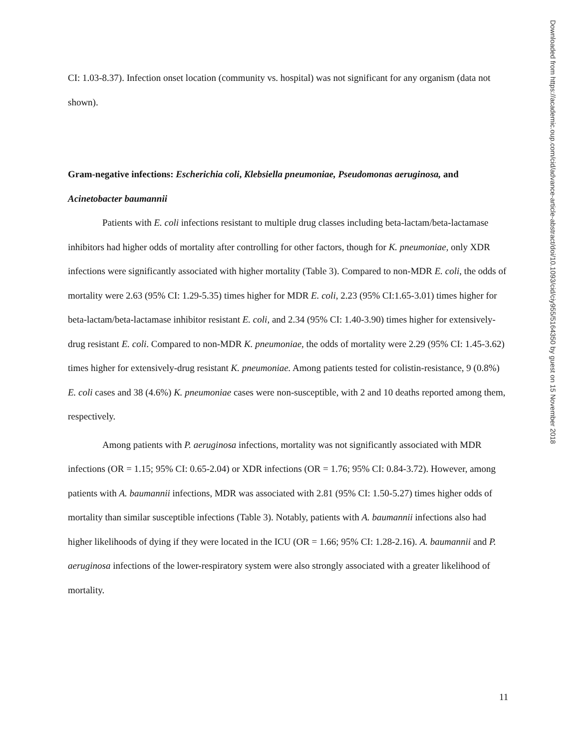CI: 1.03-8.37). Infection onset location (community vs. hospital) was not significant for any organism (data not shown).
Gram-negative infections: Escherichia coli, Klebsiella pneumoniae, Pseudomonas aeruginosa, and Acinetobacter baumannii
Patients with E. coli infections resistant to multiple drug classes including beta-lactam/beta-lactamase inhibitors had higher odds of mortality after controlling for other factors, though for K. pneumoniae, only XDR infections were significantly associated with higher mortality (Table 3). Compared to non-MDR E. coli, the odds of mortality were 2.63 (95% CI: 1.29-5.35) times higher for MDR E. coli, 2.23 (95% CI:1.65-3.01) times higher for beta-lactam/beta-lactamase inhibitor resistant E. coli, and 2.34 (95% CI: 1.40-3.90) times higher for extensively-drug resistant E. coli. Compared to non-MDR K. pneumoniae, the odds of mortality were 2.29 (95% CI: 1.45-3.62) times higher for extensively-drug resistant K. pneumoniae. Among patients tested for colistin-resistance, 9 (0.8%) E. coli cases and 38 (4.6%) K. pneumoniae cases were non-susceptible, with 2 and 10 deaths reported among them, respectively.
Among patients with P. aeruginosa infections, mortality was not significantly associated with MDR infections (OR = 1.15; 95% CI: 0.65-2.04) or XDR infections (OR = 1.76; 95% CI: 0.84-3.72). However, among patients with A. baumannii infections, MDR was associated with 2.81 (95% CI: 1.50-5.27) times higher odds of mortality than similar susceptible infections (Table 3). Notably, patients with A. baumannii infections also had higher likelihoods of dying if they were located in the ICU (OR = 1.66; 95% CI: 1.28-2.16). A. baumannii and P. aeruginosa infections of the lower-respiratory system were also strongly associated with a greater likelihood of mortality.
Downloaded from https://academic.oup.com/cid/advance-article-abstract/doi/10.1093/cid/ciy955/5164350 by guest on 15 November 2018
11